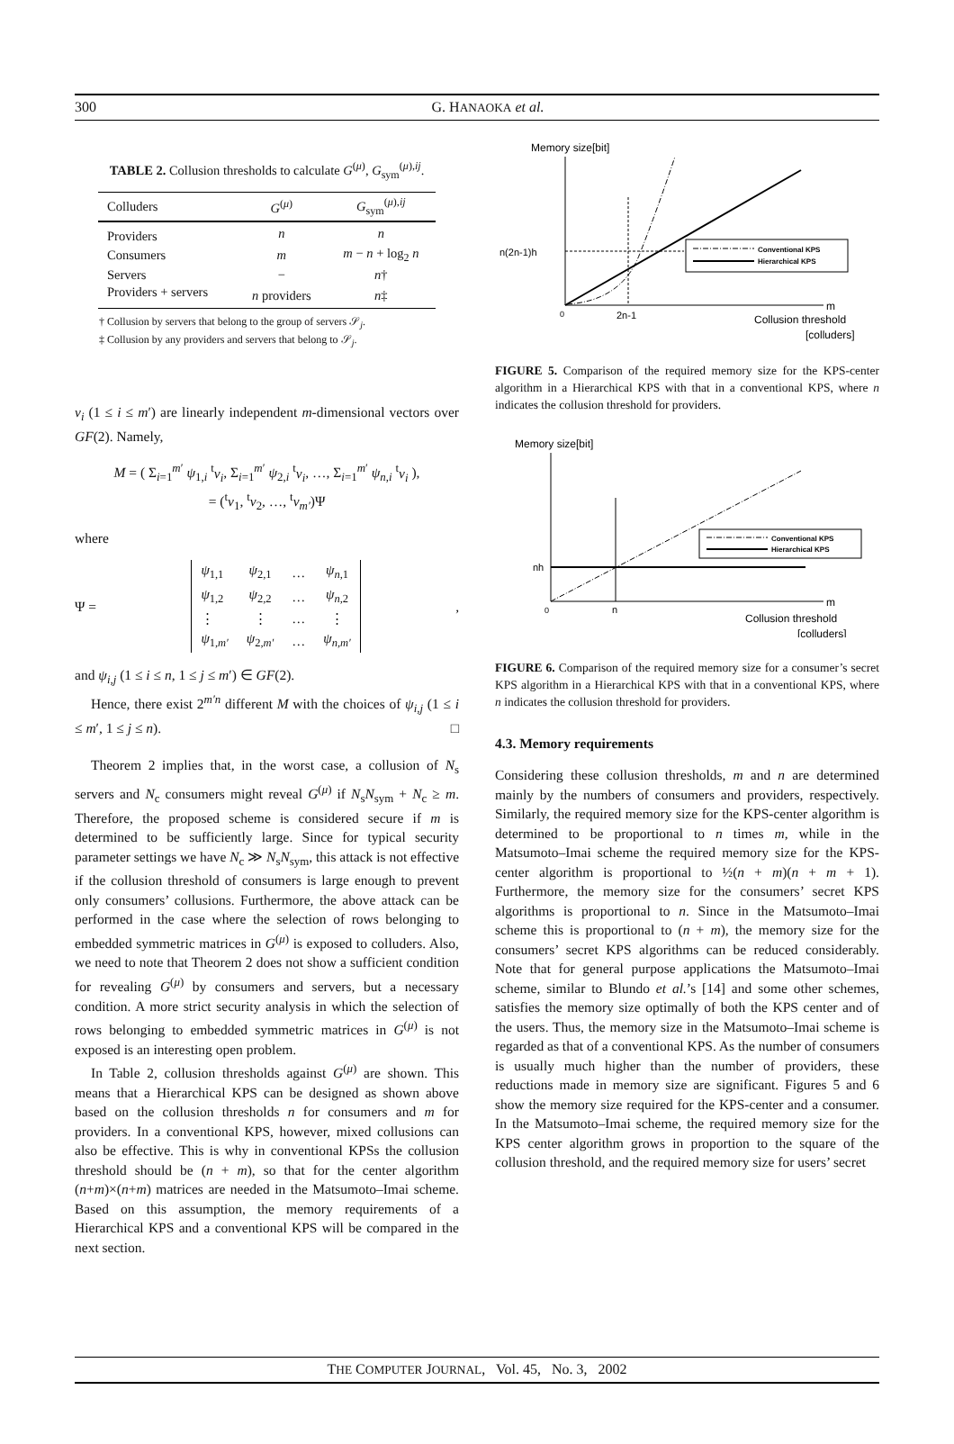300 G. HANAOKA et al.
TABLE 2. Collusion thresholds to calculate G<sup>(μ)</sup>, G<sub>sym</sub><sup>(μ),ij</sup>.
| Colluders | G<sup>(μ)</sup> | G<sub>sym</sub><sup>(μ),ij</sup> |
| --- | --- | --- |
| Providers | n | n |
| Consumers | m | m − n + log<sub>2</sub> n |
| Servers | − | n † |
| Providers + servers | n providers | n ‡ |
† Collusion by servers that belong to the group of servers 𝒮<sub>j</sub>.
‡ Collusion by any providers and servers that belong to 𝒮<sub>j</sub>.
v<sub>i</sub> (1 ≤ i ≤ m′) are linearly independent m-dimensional vectors over GF(2). Namely,
M = ( Σ<sub>i=1</sub><sup>m′</sup> ψ<sub>1,i</sub> <sup>t</sup>v<sub>i</sub>, Σ<sub>i=1</sub><sup>m′</sup> ψ<sub>2,i</sub> <sup>t</sup>v<sub>i</sub>, …, Σ<sub>i=1</sub><sup>m′</sup> ψ<sub>n,i</sub> <sup>t</sup>v<sub>i</sub> ),
= (<sup>t</sup>v<sub>1</sub>, <sup>t</sup>v<sub>2</sub>, …, <sup>t</sup>v<sub>m′</sub>)Ψ
where
Ψ =
| ψ<sub>1,1</sub> | ψ<sub>2,1</sub> | … | ψ<sub>n,1</sub> |
| ψ<sub>1,2</sub> | ψ<sub>2,2</sub> | … | ψ<sub>n,2</sub> |
| ⋮ | ⋮ | … | ⋮ |
| ψ<sub>1,m′</sub> | ψ<sub>2,m′</sub> | … | ψ<sub>n,m′</sub> |
,
and ψ<sub>i,j</sub> (1 ≤ i ≤ n, 1 ≤ j ≤ m′) ∈ GF(2).
Hence, there exist 2<sup>m′n</sup> different M with the choices of ψ<sub>i,j</sub> (1 ≤ i ≤ m′, 1 ≤ j ≤ n). □
Theorem 2 implies that, in the worst case, a collusion of N<sub>s</sub> servers and N<sub>c</sub> consumers might reveal G<sup>(μ)</sup> if N<sub>s</sub>N<sub>sym</sub> + N<sub>c</sub> ≥ m. Therefore, the proposed scheme is considered secure if m is determined to be sufficiently large. Since for typical security parameter settings we have N<sub>c</sub> ≫ N<sub>s</sub>N<sub>sym</sub>, this attack is not effective if the collusion threshold of consumers is large enough to prevent only consumers’ collusions. Furthermore, the above attack can be performed in the case where the selection of rows belonging to embedded symmetric matrices in G<sup>(μ)</sup> is exposed to colluders. Also, we need to note that Theorem 2 does not show a sufficient condition for revealing G<sup>(μ)</sup> by consumers and servers, but a necessary condition. A more strict security analysis in which the selection of rows belonging to embedded symmetric matrices in G<sup>(μ)</sup> is not exposed is an interesting open problem.
In Table 2, collusion thresholds against G<sup>(μ)</sup> are shown. This means that a Hierarchical KPS can be designed as shown above based on the collusion thresholds n for consumers and m for providers. In a conventional KPS, however, mixed collusions can also be effective. This is why in conventional KPSs the collusion threshold should be (n + m), so that for the center algorithm (n+m)×(n+m) matrices are needed in the Matsumoto–Imai scheme. Based on this assumption, the memory requirements of a Hierarchical KPS and a conventional KPS will be compared in the next section.
Memory size[bit]
n(2n-1)h
0
2n-1
m
Collusion threshold
[colluders]
Conventional KPS
Hierarchical KPS
FIGURE 5. Comparison of the required memory size for the KPS-center algorithm in a Hierarchical KPS with that in a conventional KPS, where n indicates the collusion threshold for providers.
Memory size[bit]
nh
0
n
m
Collusion threshold
[colluders]
Conventional KPS
Hierarchical KPS
FIGURE 6. Comparison of the required memory size for a consumer’s secret KPS algorithm in a Hierarchical KPS with that in a conventional KPS, where n indicates the collusion threshold for providers.
4.3. Memory requirements
Considering these collusion thresholds, m and n are determined mainly by the numbers of consumers and providers, respectively. Similarly, the required memory size for the KPS-center algorithm is determined to be proportional to n times m, while in the Matsumoto–Imai scheme the required memory size for the KPS-center algorithm is proportional to ½(n + m)(n + m + 1). Furthermore, the memory size for the consumers’ secret KPS algorithms is proportional to n. Since in the Matsumoto–Imai scheme this is proportional to (n + m), the memory size for the consumers’ secret KPS algorithms can be reduced considerably. Note that for general purpose applications the Matsumoto–Imai scheme, similar to Blundo et al.’s [14] and some other schemes, satisfies the memory size optimally of both the KPS center and of the users. Thus, the memory size in the Matsumoto–Imai scheme is regarded as that of a conventional KPS. As the number of consumers is usually much higher than the number of providers, these reductions made in memory size are significant. Figures 5 and 6 show the memory size required for the KPS-center and a consumer. In the Matsumoto–Imai scheme, the required memory size for the KPS center algorithm grows in proportion to the square of the collusion threshold, and the required memory size for users’ secret
THE COMPUTER JOURNAL, Vol. 45, No. 3, 2002